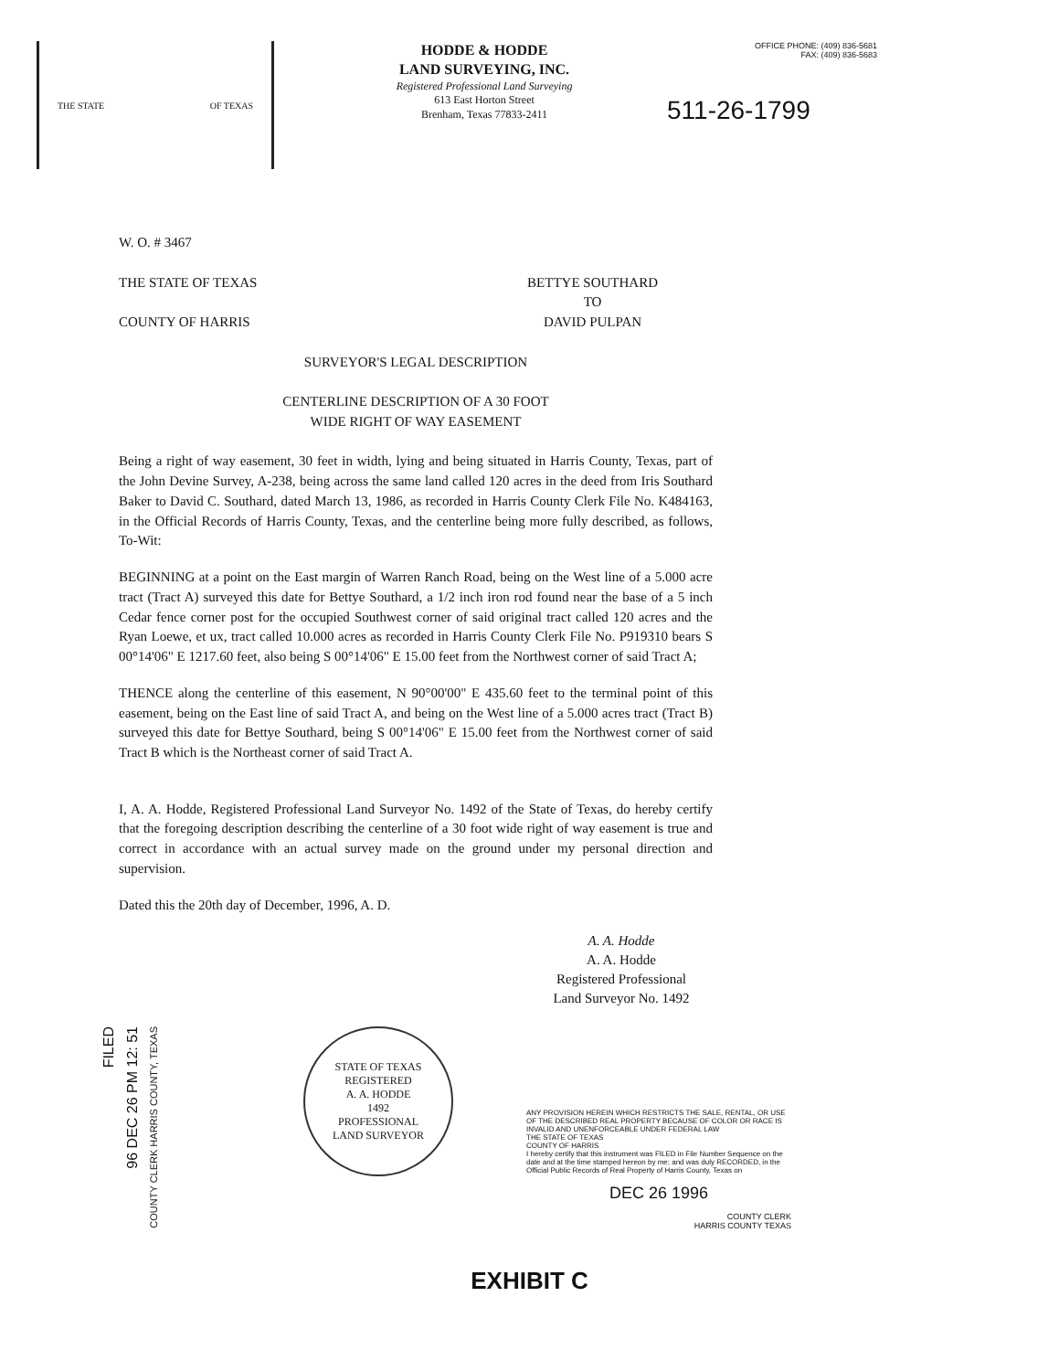THE STATE OF TEXAS
HODDE & HODDE
LAND SURVEYING, INC.
Registered Professional Land Surveying
613 East Horton Street
Brenham, Texas 77833-2411
OFFICE PHONE: (409) 836-5681
FAX: (409) 836-5683
511-26-1799
W. O. # 3467
THE STATE OF TEXAS
COUNTY OF HARRIS
BETTYE SOUTHARD
TO
DAVID PULPAN
SURVEYOR'S LEGAL DESCRIPTION
CENTERLINE DESCRIPTION OF A 30 FOOT
WIDE RIGHT OF WAY EASEMENT
Being a right of way easement, 30 feet in width, lying and being situated in Harris County, Texas, part of the John Devine Survey, A-238, being across the same land called 120 acres in the deed from Iris Southard Baker to David C. Southard, dated March 13, 1986, as recorded in Harris County Clerk File No. K484163, in the Official Records of Harris County, Texas, and the centerline being more fully described, as follows, To-Wit:
BEGINNING at a point on the East margin of Warren Ranch Road, being on the West line of a 5.000 acre tract (Tract A) surveyed this date for Bettye Southard, a 1/2 inch iron rod found near the base of a 5 inch Cedar fence corner post for the occupied Southwest corner of said original tract called 120 acres and the Ryan Loewe, et ux, tract called 10.000 acres as recorded in Harris County Clerk File No. P919310 bears S 00°14'06" E 1217.60 feet, also being S 00°14'06" E 15.00 feet from the Northwest corner of said Tract A;
THENCE along the centerline of this easement, N 90°00'00" E 435.60 feet to the terminal point of this easement, being on the East line of said Tract A, and being on the West line of a 5.000 acres tract (Tract B) surveyed this date for Bettye Southard, being S 00°14'06" E 15.00 feet from the Northwest corner of said Tract B which is the Northeast corner of said Tract A.
I, A. A. Hodde, Registered Professional Land Surveyor No. 1492 of the State of Texas, do hereby certify that the foregoing description describing the centerline of a 30 foot wide right of way easement is true and correct in accordance with an actual survey made on the ground under my personal direction and supervision.
Dated this the 20th day of December, 1996, A. D.
A. A. Hodde
A. A. Hodde
Registered Professional
Land Surveyor No. 1492
FILED
96 DEC 26 PM 12: 51
COUNTY CLERK HARRIS COUNTY, TEXAS
STATE OF TEXAS
REGISTERED
A. A. HODDE
1492
PROFESSIONAL
LAND SURVEYOR
ANY PROVISION HEREIN WHICH RESTRICTS THE SALE, RENTAL, OR USE OF THE DESCRIBED REAL PROPERTY BECAUSE OF COLOR OR RACE IS INVALID AND UNENFORCEABLE UNDER FEDERAL LAW
THE STATE OF TEXAS
COUNTY OF HARRIS
I hereby certify that this instrument was FILED in File Number Sequence on the date and at the time stamped hereon by me; and was duly RECORDED, in the Official Public Records of Real Property of Harris County, Texas on
DEC 26 1996
COUNTY CLERK
HARRIS COUNTY TEXAS
EXHIBIT C